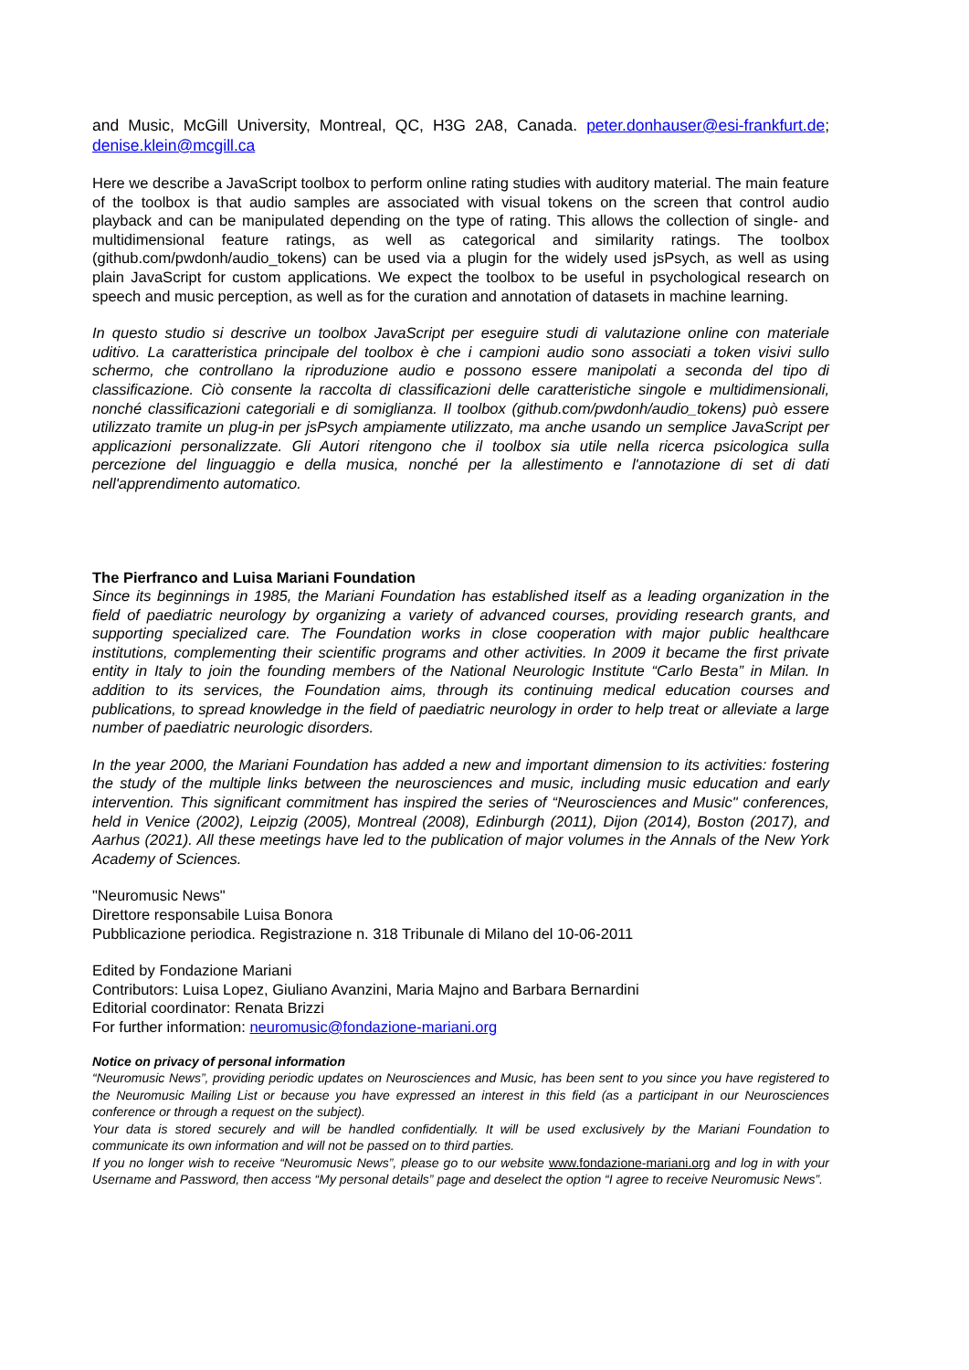and Music, McGill University, Montreal, QC, H3G 2A8, Canada. peter.donhauser@esi-frankfurt.de; denise.klein@mcgill.ca
Here we describe a JavaScript toolbox to perform online rating studies with auditory material. The main feature of the toolbox is that audio samples are associated with visual tokens on the screen that control audio playback and can be manipulated depending on the type of rating. This allows the collection of single- and multidimensional feature ratings, as well as categorical and similarity ratings. The toolbox (github.com/pwdonh/audio_tokens) can be used via a plugin for the widely used jsPsych, as well as using plain JavaScript for custom applications. We expect the toolbox to be useful in psychological research on speech and music perception, as well as for the curation and annotation of datasets in machine learning.
In questo studio si descrive un toolbox JavaScript per eseguire studi di valutazione online con materiale uditivo. La caratteristica principale del toolbox è che i campioni audio sono associati a token visivi sullo schermo, che controllano la riproduzione audio e possono essere manipolati a seconda del tipo di classificazione. Ciò consente la raccolta di classificazioni delle caratteristiche singole e multidimensionali, nonché classificazioni categoriali e di somiglianza. Il toolbox (github.com/pwdonh/audio_tokens) può essere utilizzato tramite un plug-in per jsPsych ampiamente utilizzato, ma anche usando un semplice JavaScript per applicazioni personalizzate. Gli Autori ritengono che il toolbox sia utile nella ricerca psicologica sulla percezione del linguaggio e della musica, nonché per la allestimento e l'annotazione di set di dati nell'apprendimento automatico.
The Pierfranco and Luisa Mariani Foundation
Since its beginnings in 1985, the Mariani Foundation has established itself as a leading organization in the field of paediatric neurology by organizing a variety of advanced courses, providing research grants, and supporting specialized care. The Foundation works in close cooperation with major public healthcare institutions, complementing their scientific programs and other activities. In 2009 it became the first private entity in Italy to join the founding members of the National Neurologic Institute “Carlo Besta” in Milan. In addition to its services, the Foundation aims, through its continuing medical education courses and publications, to spread knowledge in the field of paediatric neurology in order to help treat or alleviate a large number of paediatric neurologic disorders.
In the year 2000, the Mariani Foundation has added a new and important dimension to its activities: fostering the study of the multiple links between the neurosciences and music, including music education and early intervention. This significant commitment has inspired the series of “Neurosciences and Music" conferences, held in Venice (2002), Leipzig (2005), Montreal (2008), Edinburgh (2011), Dijon (2014), Boston (2017), and Aarhus (2021). All these meetings have led to the publication of major volumes in the Annals of the New York Academy of Sciences.
"Neuromusic News"
Direttore responsabile Luisa Bonora
Pubblicazione periodica. Registrazione n. 318 Tribunale di Milano del 10-06-2011
Edited by Fondazione Mariani
Contributors: Luisa Lopez, Giuliano Avanzini, Maria Majno and Barbara Bernardini
Editorial coordinator: Renata Brizzi
For further information: neuromusic@fondazione-mariani.org
Notice on privacy of personal information
“Neuromusic News”, providing periodic updates on Neurosciences and Music, has been sent to you since you have registered to the Neuromusic Mailing List or because you have expressed an interest in this field (as a participant in our Neurosciences conference or through a request on the subject).
Your data is stored securely and will be handled confidentially. It will be used exclusively by the Mariani Foundation to communicate its own information and will not be passed on to third parties.
If you no longer wish to receive “Neuromusic News”, please go to our website www.fondazione-mariani.org and log in with your Username and Password, then access “My personal details” page and deselect the option “I agree to receive Neuromusic News”.